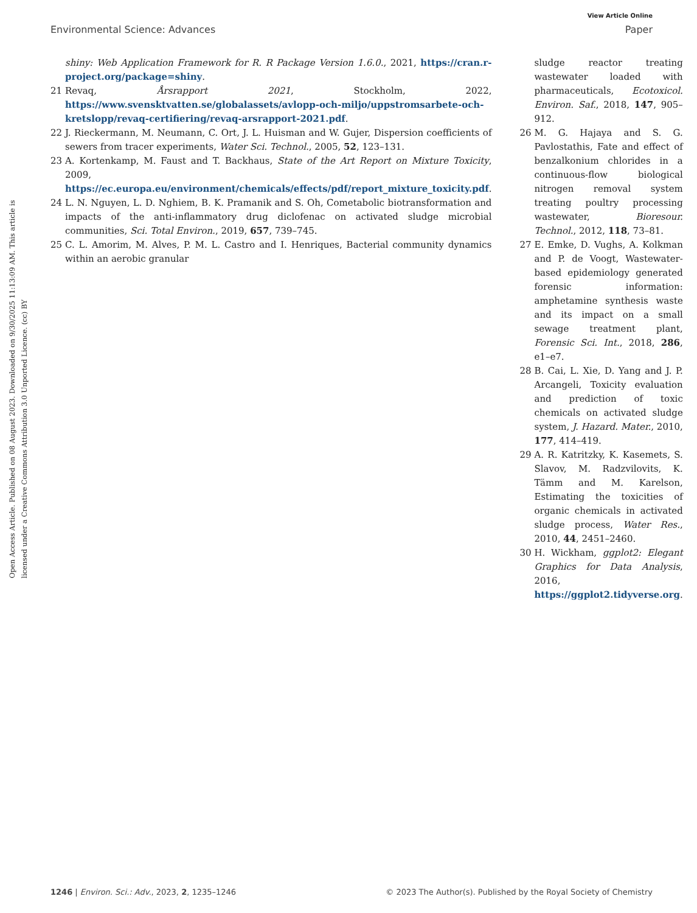View Article Online
Environmental Science: Advances Paper
Open Access Article. Published on 08 August 2023. Downloaded on 9/30/2025 11:13:09 AM. This article is licensed under a Creative Commons Attribution 3.0 Unported Licence. (cc) BY
shiny: Web Application Framework for R. R Package Version 1.6.0., 2021, https://cran.r-project.org/package=shiny.
21 Revaq, Årsrapport 2021, Stockholm, 2022, https://www.svensktvatten.se/globalassets/avlopp-och-miljo/uppstromsarbete-och-kretslopp/revaq-certifiering/revaq-arsrapport-2021.pdf.
22 J. Rieckermann, M. Neumann, C. Ort, J. L. Huisman and W. Gujer, Dispersion coefficients of sewers from tracer experiments, Water Sci. Technol., 2005, 52, 123–131.
23 A. Kortenkamp, M. Faust and T. Backhaus, State of the Art Report on Mixture Toxicity, 2009, https://ec.europa.eu/environment/chemicals/effects/pdf/report_mixture_toxicity.pdf.
24 L. N. Nguyen, L. D. Nghiem, B. K. Pramanik and S. Oh, Cometabolic biotransformation and impacts of the anti-inflammatory drug diclofenac on activated sludge microbial communities, Sci. Total Environ., 2019, 657, 739–745.
25 C. L. Amorim, M. Alves, P. M. L. Castro and I. Henriques, Bacterial community dynamics within an aerobic granular
sludge reactor treating wastewater loaded with pharmaceuticals, Ecotoxicol. Environ. Saf., 2018, 147, 905–912.
26 M. G. Hajaya and S. G. Pavlostathis, Fate and effect of benzalkonium chlorides in a continuous-flow biological nitrogen removal system treating poultry processing wastewater, Bioresour. Technol., 2012, 118, 73–81.
27 E. Emke, D. Vughs, A. Kolkman and P. de Voogt, Wastewater-based epidemiology generated forensic information: amphetamine synthesis waste and its impact on a small sewage treatment plant, Forensic Sci. Int., 2018, 286, e1–e7.
28 B. Cai, L. Xie, D. Yang and J. P. Arcangeli, Toxicity evaluation and prediction of toxic chemicals on activated sludge system, J. Hazard. Mater., 2010, 177, 414–419.
29 A. R. Katritzky, K. Kasemets, S. Slavov, M. Radzvilovits, K. Tämm and M. Karelson, Estimating the toxicities of organic chemicals in activated sludge process, Water Res., 2010, 44, 2451–2460.
30 H. Wickham, ggplot2: Elegant Graphics for Data Analysis, 2016, https://ggplot2.tidyverse.org.
1246 | Environ. Sci.: Adv., 2023, 2, 1235–1246 © 2023 The Author(s). Published by the Royal Society of Chemistry